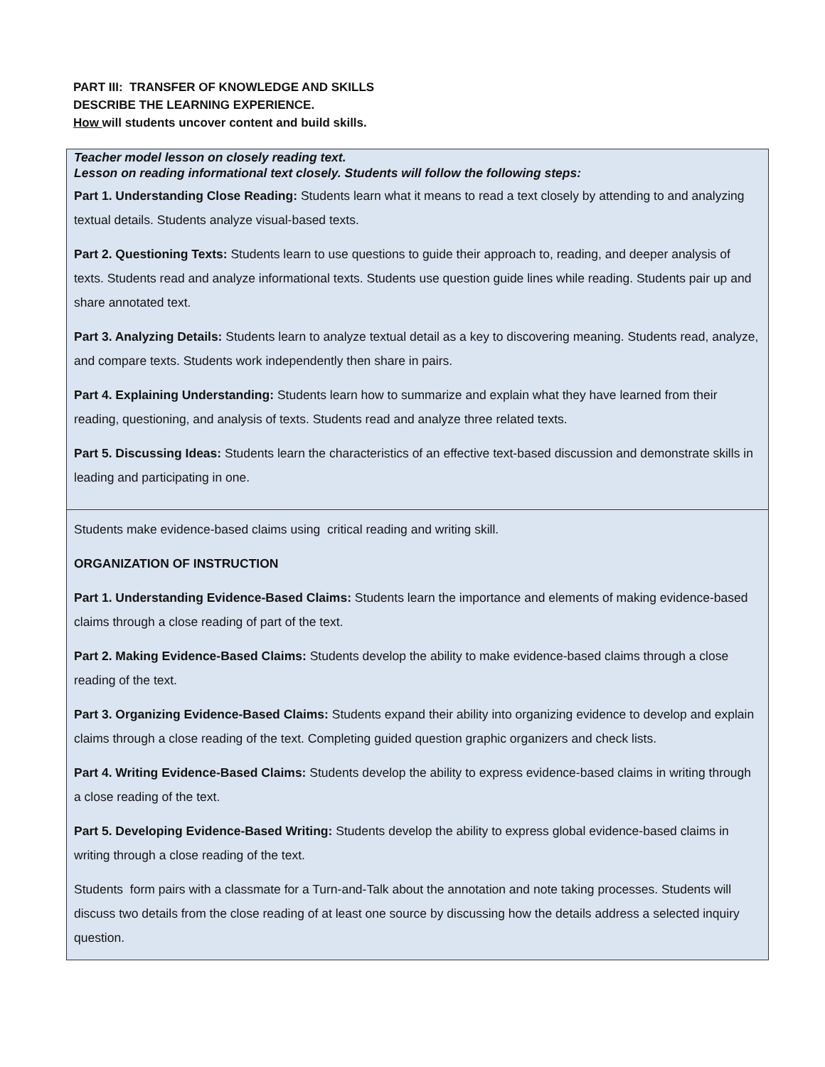PART III: TRANSFER OF KNOWLEDGE AND SKILLS
DESCRIBE THE LEARNING EXPERIENCE.
How will students uncover content and build skills.
| Teacher model lesson on closely reading text. Lesson on reading informational text closely. Students will follow the following steps: Part 1. Understanding Close Reading: Students learn what it means to read a text closely by attending to and analyzing textual details. Students analyze visual-based texts. Part 2. Questioning Texts: Students learn to use questions to guide their approach to, reading, and deeper analysis of texts. Students read and analyze informational texts. Students use question guide lines while reading. Students pair up and share annotated text. Part 3. Analyzing Details: Students learn to analyze textual detail as a key to discovering meaning. Students read, analyze, and compare texts. Students work independently then share in pairs. Part 4. Explaining Understanding: Students learn how to summarize and explain what they have learned from their reading, questioning, and analysis of texts. Students read and analyze three related texts. Part 5. Discussing Ideas: Students learn the characteristics of an effective text-based discussion and demonstrate skills in leading and participating in one. |
| Students make evidence-based claims using critical reading and writing skill. ORGANIZATION OF INSTRUCTION Part 1. Understanding Evidence-Based Claims: Students learn the importance and elements of making evidence-based claims through a close reading of part of the text. Part 2. Making Evidence-Based Claims: Students develop the ability to make evidence-based claims through a close reading of the text. Part 3. Organizing Evidence-Based Claims: Students expand their ability into organizing evidence to develop and explain claims through a close reading of the text. Completing guided question graphic organizers and check lists. Part 4. Writing Evidence-Based Claims: Students develop the ability to express evidence-based claims in writing through a close reading of the text. Part 5. Developing Evidence-Based Writing: Students develop the ability to express global evidence-based claims in writing through a close reading of the text. Students form pairs with a classmate for a Turn-and-Talk about the annotation and note taking processes. Students will discuss two details from the close reading of at least one source by discussing how the details address a selected inquiry question. |